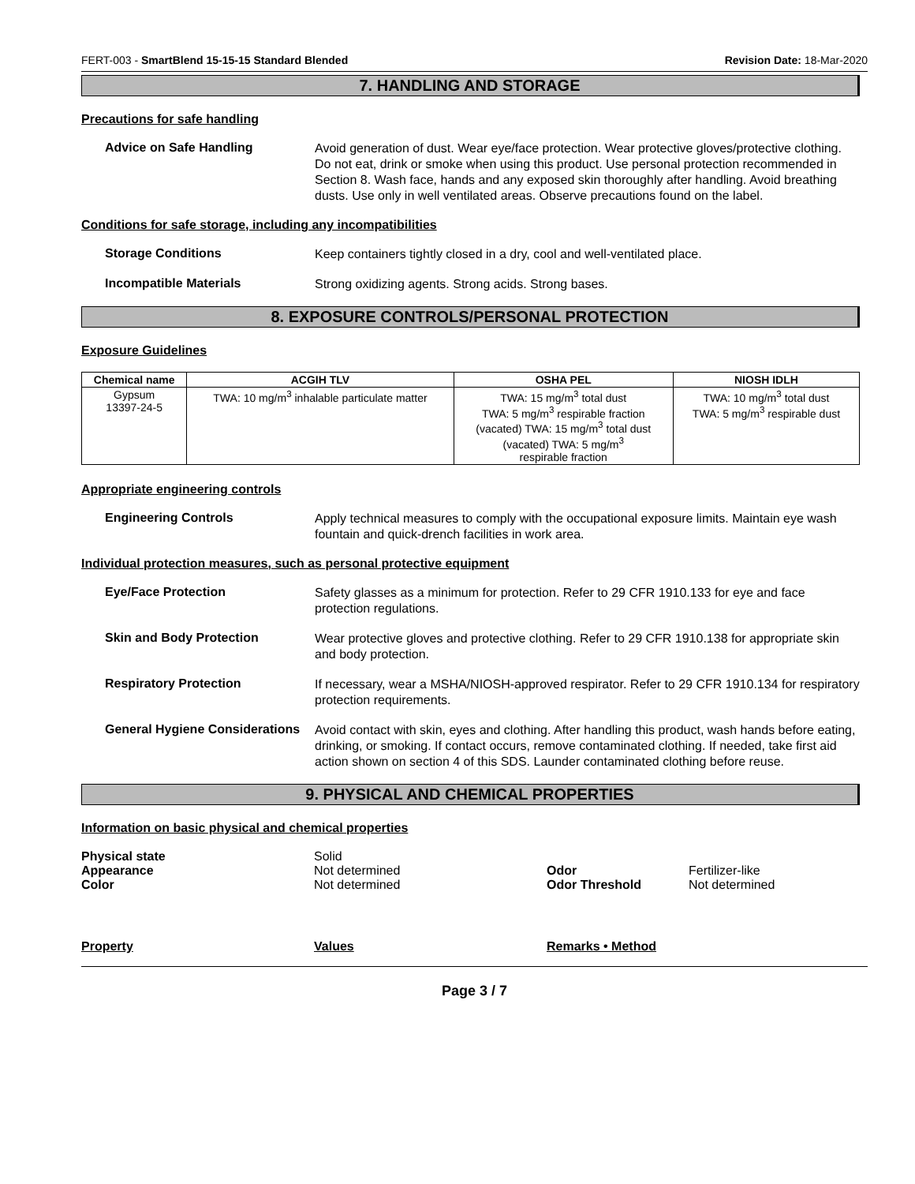FERT-003 - SmartBlend 15-15-15 Standard Blended Revision Date: 18-Mar-2020
7. HANDLING AND STORAGE
Precautions for safe handling
Advice on Safe Handling
Avoid generation of dust. Wear eye/face protection. Wear protective gloves/protective clothing. Do not eat, drink or smoke when using this product. Use personal protection recommended in Section 8. Wash face, hands and any exposed skin thoroughly after handling. Avoid breathing dusts. Use only in well ventilated areas. Observe precautions found on the label.
Conditions for safe storage, including any incompatibilities
Storage Conditions
Keep containers tightly closed in a dry, cool and well-ventilated place.
Incompatible Materials
Strong oxidizing agents. Strong acids. Strong bases.
8. EXPOSURE CONTROLS/PERSONAL PROTECTION
Exposure Guidelines
| Chemical name | ACGIH TLV | OSHA PEL | NIOSH IDLH |
| --- | --- | --- | --- |
| Gypsum 13397-24-5 | TWA: 10 mg/m<sup>3</sup> inhalable particulate matter | TWA: 15 mg/m<sup>3</sup> total dust TWA: 5 mg/m<sup>3</sup> respirable fraction (vacated) TWA: 15 mg/m<sup>3</sup> total dust (vacated) TWA: 5 mg/m<sup>3</sup> respirable fraction | TWA: 10 mg/m<sup>3</sup> total dust TWA: 5 mg/m<sup>3</sup> respirable dust |
Appropriate engineering controls
Engineering Controls
Apply technical measures to comply with the occupational exposure limits. Maintain eye wash fountain and quick-drench facilities in work area.
Individual protection measures, such as personal protective equipment
Eye/Face Protection
Safety glasses as a minimum for protection. Refer to 29 CFR 1910.133 for eye and face protection regulations.
Skin and Body Protection
Wear protective gloves and protective clothing. Refer to 29 CFR 1910.138 for appropriate skin and body protection.
Respiratory Protection
If necessary, wear a MSHA/NIOSH-approved respirator. Refer to 29 CFR 1910.134 for respiratory protection requirements.
General Hygiene Considerations
Avoid contact with skin, eyes and clothing. After handling this product, wash hands before eating, drinking, or smoking. If contact occurs, remove contaminated clothing. If needed, take first aid action shown on section 4 of this SDS. Launder contaminated clothing before reuse.
9. PHYSICAL AND CHEMICAL PROPERTIES
Information on basic physical and chemical properties
Physical state Solid Appearance Not determined Odor Fertilizer-like Color Not determined Odor Threshold Not determined
Property Values Remarks • Method
Page 3 / 7